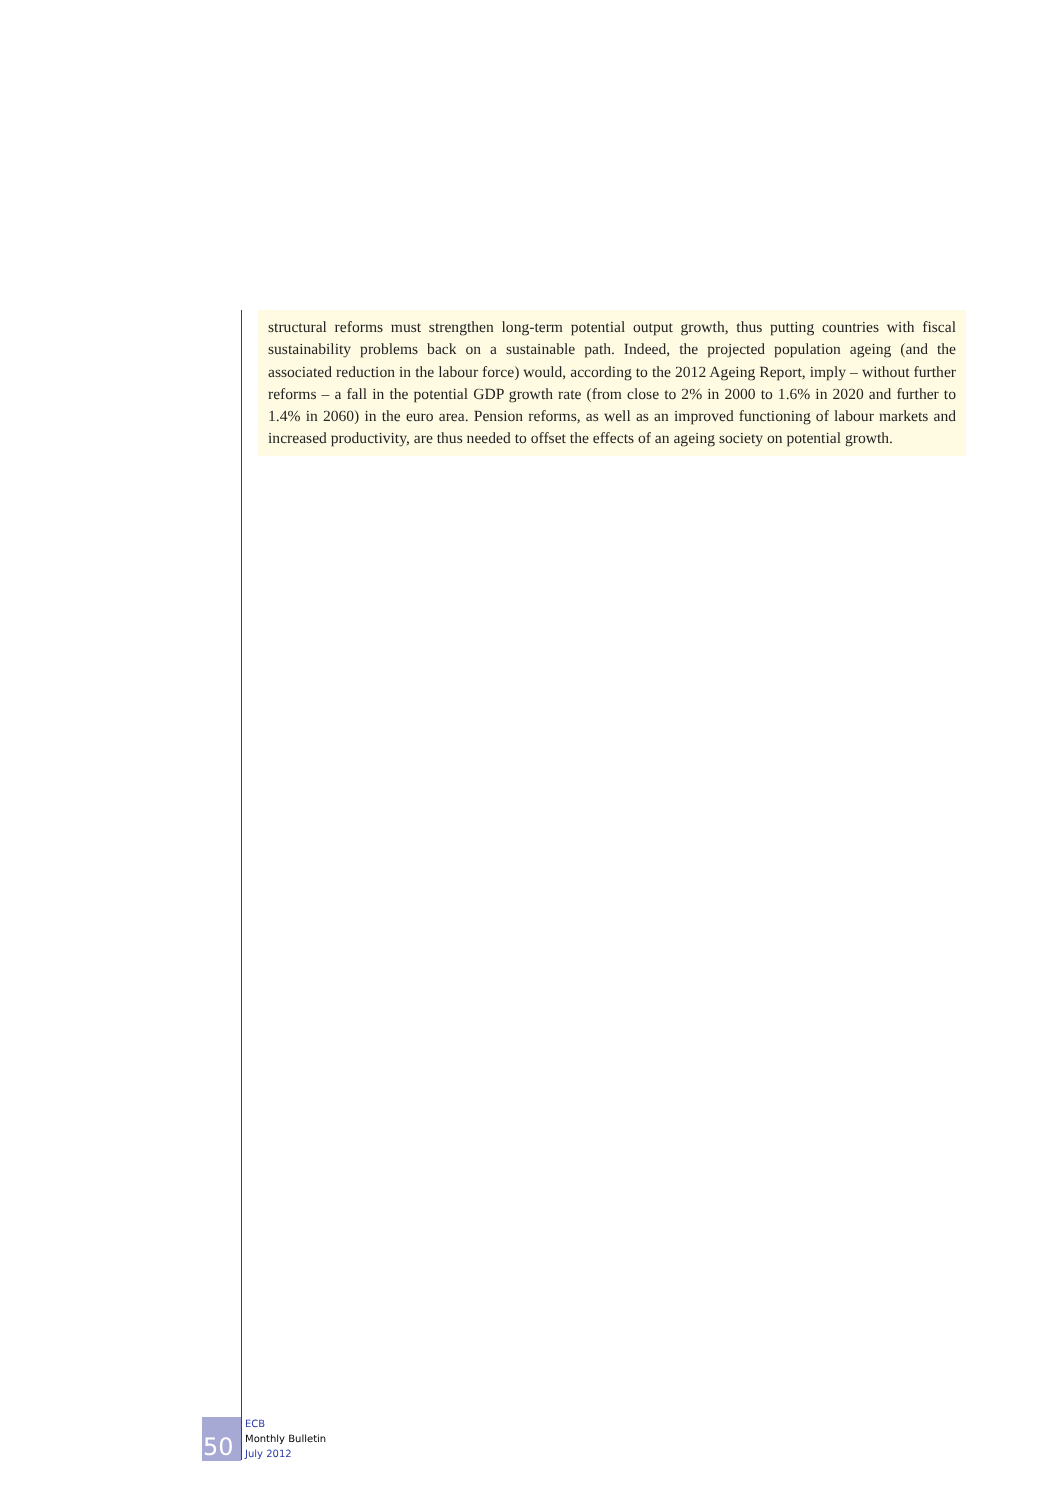structural reforms must strengthen long-term potential output growth, thus putting countries with fiscal sustainability problems back on a sustainable path. Indeed, the projected population ageing (and the associated reduction in the labour force) would, according to the 2012 Ageing Report, imply – without further reforms – a fall in the potential GDP growth rate (from close to 2% in 2000 to 1.6% in 2020 and further to 1.4% in 2060) in the euro area. Pension reforms, as well as an improved functioning of labour markets and increased productivity, are thus needed to offset the effects of an ageing society on potential growth.
50
ECB
Monthly Bulletin
July 2012